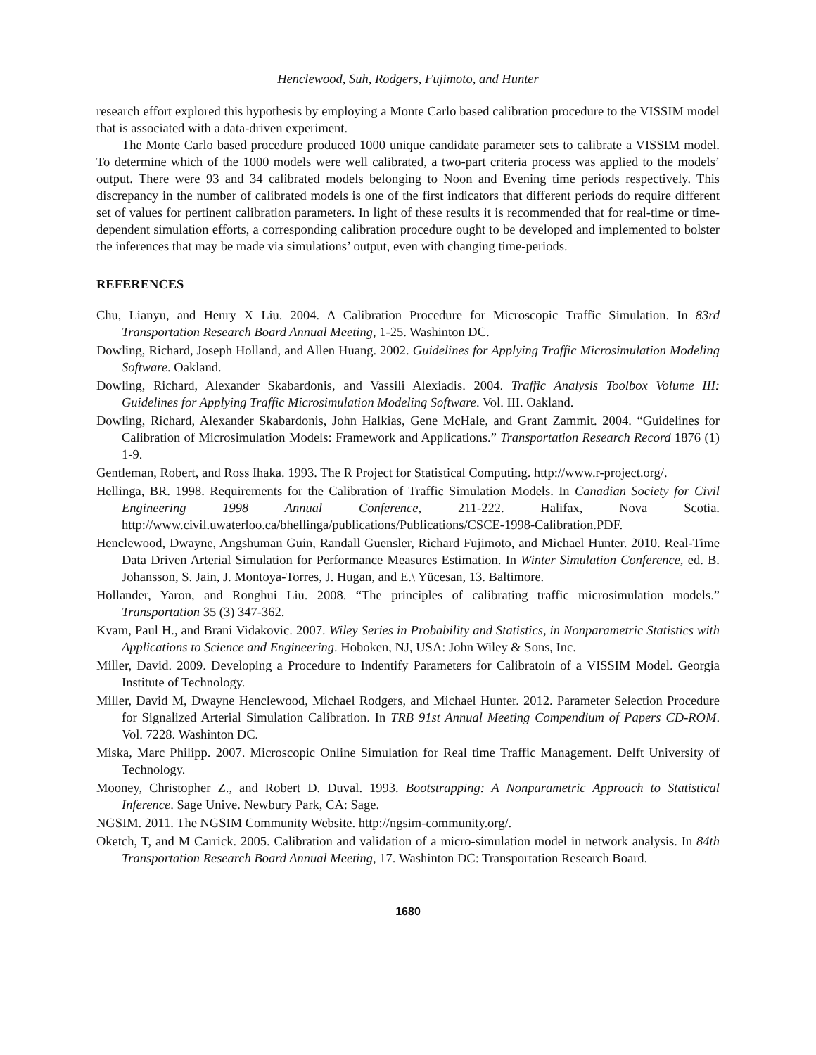Henclewood, Suh, Rodgers, Fujimoto, and Hunter
research effort explored this hypothesis by employing a Monte Carlo based calibration procedure to the VISSIM model that is associated with a data-driven experiment.
The Monte Carlo based procedure produced 1000 unique candidate parameter sets to calibrate a VISSIM model. To determine which of the 1000 models were well calibrated, a two-part criteria process was applied to the models’ output. There were 93 and 34 calibrated models belonging to Noon and Evening time periods respectively. This discrepancy in the number of calibrated models is one of the first indicators that different periods do require different set of values for pertinent calibration parameters. In light of these results it is recommended that for real-time or time-dependent simulation efforts, a corresponding calibration procedure ought to be developed and implemented to bolster the inferences that may be made via simulations’ output, even with changing time-periods.
REFERENCES
Chu, Lianyu, and Henry X Liu. 2004. A Calibration Procedure for Microscopic Traffic Simulation. In 83rd Transportation Research Board Annual Meeting, 1-25. Washinton DC.
Dowling, Richard, Joseph Holland, and Allen Huang. 2002. Guidelines for Applying Traffic Microsimulation Modeling Software. Oakland.
Dowling, Richard, Alexander Skabardonis, and Vassili Alexiadis. 2004. Traffic Analysis Toolbox Volume III: Guidelines for Applying Traffic Microsimulation Modeling Software. Vol. III. Oakland.
Dowling, Richard, Alexander Skabardonis, John Halkias, Gene McHale, and Grant Zammit. 2004. “Guidelines for Calibration of Microsimulation Models: Framework and Applications.” Transportation Research Record 1876 (1) 1-9.
Gentleman, Robert, and Ross Ihaka. 1993. The R Project for Statistical Computing. http://www.r-project.org/.
Hellinga, BR. 1998. Requirements for the Calibration of Traffic Simulation Models. In Canadian Society for Civil Engineering 1998 Annual Conference, 211-222. Halifax, Nova Scotia. http://www.civil.uwaterloo.ca/bhellinga/publications/Publications/CSCE-1998-Calibration.PDF.
Henclewood, Dwayne, Angshuman Guin, Randall Guensler, Richard Fujimoto, and Michael Hunter. 2010. Real-Time Data Driven Arterial Simulation for Performance Measures Estimation. In Winter Simulation Conference, ed. B. Johansson, S. Jain, J. Montoya-Torres, J. Hugan, and E.\ Yücesan, 13. Baltimore.
Hollander, Yaron, and Ronghui Liu. 2008. “The principles of calibrating traffic microsimulation models.” Transportation 35 (3) 347-362.
Kvam, Paul H., and Brani Vidakovic. 2007. Wiley Series in Probability and Statistics, in Nonparametric Statistics with Applications to Science and Engineering. Hoboken, NJ, USA: John Wiley & Sons, Inc.
Miller, David. 2009. Developing a Procedure to Indentify Parameters for Calibratoin of a VISSIM Model. Georgia Institute of Technology.
Miller, David M, Dwayne Henclewood, Michael Rodgers, and Michael Hunter. 2012. Parameter Selection Procedure for Signalized Arterial Simulation Calibration. In TRB 91st Annual Meeting Compendium of Papers CD-ROM. Vol. 7228. Washinton DC.
Miska, Marc Philipp. 2007. Microscopic Online Simulation for Real time Traffic Management. Delft University of Technology.
Mooney, Christopher Z., and Robert D. Duval. 1993. Bootstrapping: A Nonparametric Approach to Statistical Inference. Sage Unive. Newbury Park, CA: Sage.
NGSIM. 2011. The NGSIM Community Website. http://ngsim-community.org/.
Oketch, T, and M Carrick. 2005. Calibration and validation of a micro-simulation model in network analysis. In 84th Transportation Research Board Annual Meeting, 17. Washinton DC: Transportation Research Board.
1680